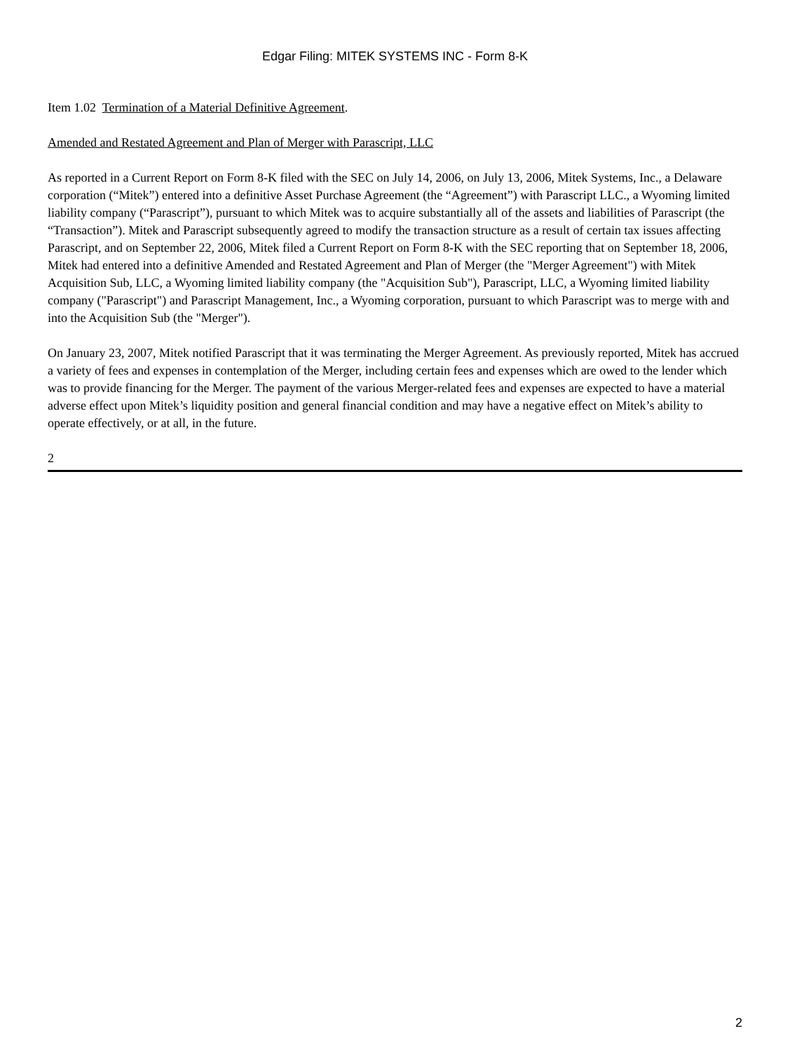Edgar Filing: MITEK SYSTEMS INC - Form 8-K
Item 1.02 Termination of a Material Definitive Agreement.
Amended and Restated Agreement and Plan of Merger with Parascript, LLC
As reported in a Current Report on Form 8-K filed with the SEC on July 14, 2006, on July 13, 2006, Mitek Systems, Inc., a Delaware corporation (“Mitek”) entered into a definitive Asset Purchase Agreement (the “Agreement”) with Parascript LLC., a Wyoming limited liability company (“Parascript”), pursuant to which Mitek was to acquire substantially all of the assets and liabilities of Parascript (the “Transaction”). Mitek and Parascript subsequently agreed to modify the transaction structure as a result of certain tax issues affecting Parascript, and on September 22, 2006, Mitek filed a Current Report on Form 8-K with the SEC reporting that on September 18, 2006, Mitek had entered into a definitive Amended and Restated Agreement and Plan of Merger (the "Merger Agreement") with Mitek Acquisition Sub, LLC, a Wyoming limited liability company (the "Acquisition Sub"), Parascript, LLC, a Wyoming limited liability company ("Parascript") and Parascript Management, Inc., a Wyoming corporation, pursuant to which Parascript was to merge with and into the Acquisition Sub (the "Merger").
On January 23, 2007, Mitek notified Parascript that it was terminating the Merger Agreement. As previously reported, Mitek has accrued a variety of fees and expenses in contemplation of the Merger, including certain fees and expenses which are owed to the lender which was to provide financing for the Merger. The payment of the various Merger-related fees and expenses are expected to have a material adverse effect upon Mitek’s liquidity position and general financial condition and may have a negative effect on Mitek’s ability to operate effectively, or at all, in the future.
2
2